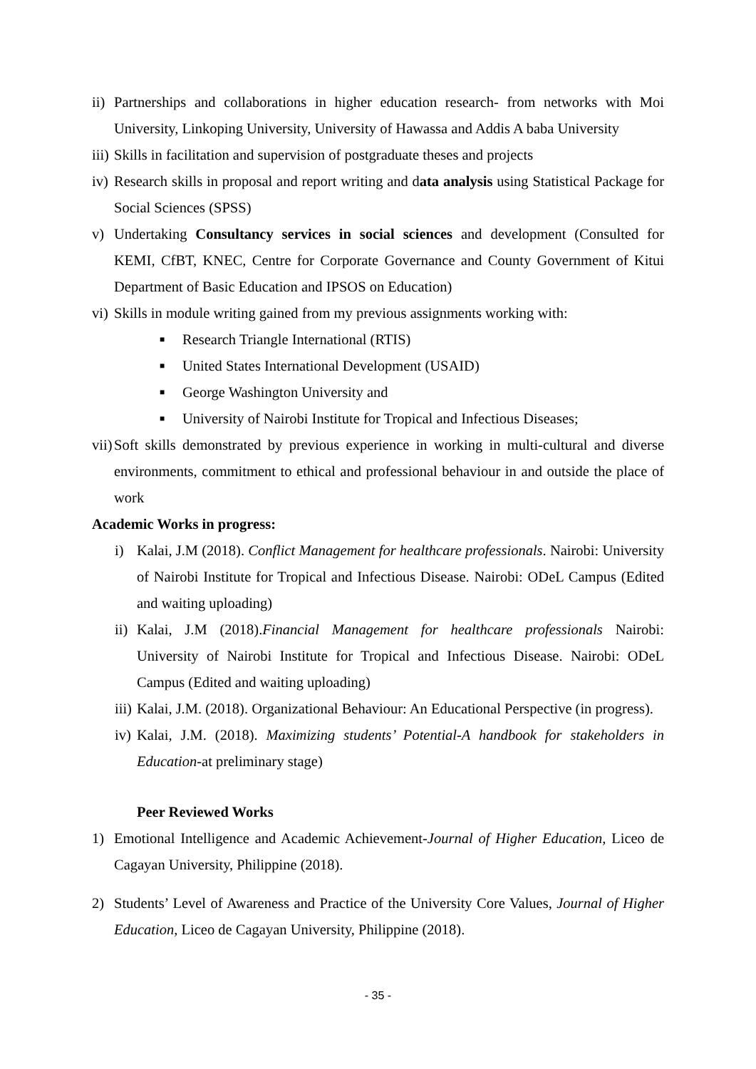ii) Partnerships and collaborations in higher education research- from networks with Moi University, Linkoping University, University of Hawassa and Addis A baba University
iii) Skills in facilitation and supervision of postgraduate theses and projects
iv) Research skills in proposal and report writing and data analysis using Statistical Package for Social Sciences (SPSS)
v) Undertaking Consultancy services in social sciences and development (Consulted for KEMI, CfBT, KNEC, Centre for Corporate Governance and County Government of Kitui Department of Basic Education and IPSOS on Education)
vi) Skills in module writing gained from my previous assignments working with:
■ Research Triangle International (RTIS)
■ United States International Development (USAID)
■ George Washington University and
■ University of Nairobi Institute for Tropical and Infectious Diseases;
vii) Soft skills demonstrated by previous experience in working in multi-cultural and diverse environments, commitment to ethical and professional behaviour in and outside the place of work
Academic Works in progress:
i) Kalai, J.M (2018). Conflict Management for healthcare professionals. Nairobi: University of Nairobi Institute for Tropical and Infectious Disease. Nairobi: ODeL Campus (Edited and waiting uploading)
ii) Kalai, J.M (2018).Financial Management for healthcare professionals Nairobi: University of Nairobi Institute for Tropical and Infectious Disease. Nairobi: ODeL Campus (Edited and waiting uploading)
iii) Kalai, J.M. (2018). Organizational Behaviour: An Educational Perspective (in progress).
iv) Kalai, J.M. (2018). Maximizing students’ Potential-A handbook for stakeholders in Education-at preliminary stage)
Peer Reviewed Works
1) Emotional Intelligence and Academic Achievement-Journal of Higher Education, Liceo de Cagayan University, Philippine (2018).
2) Students’ Level of Awareness and Practice of the University Core Values, Journal of Higher Education, Liceo de Cagayan University, Philippine (2018).
- 35 -